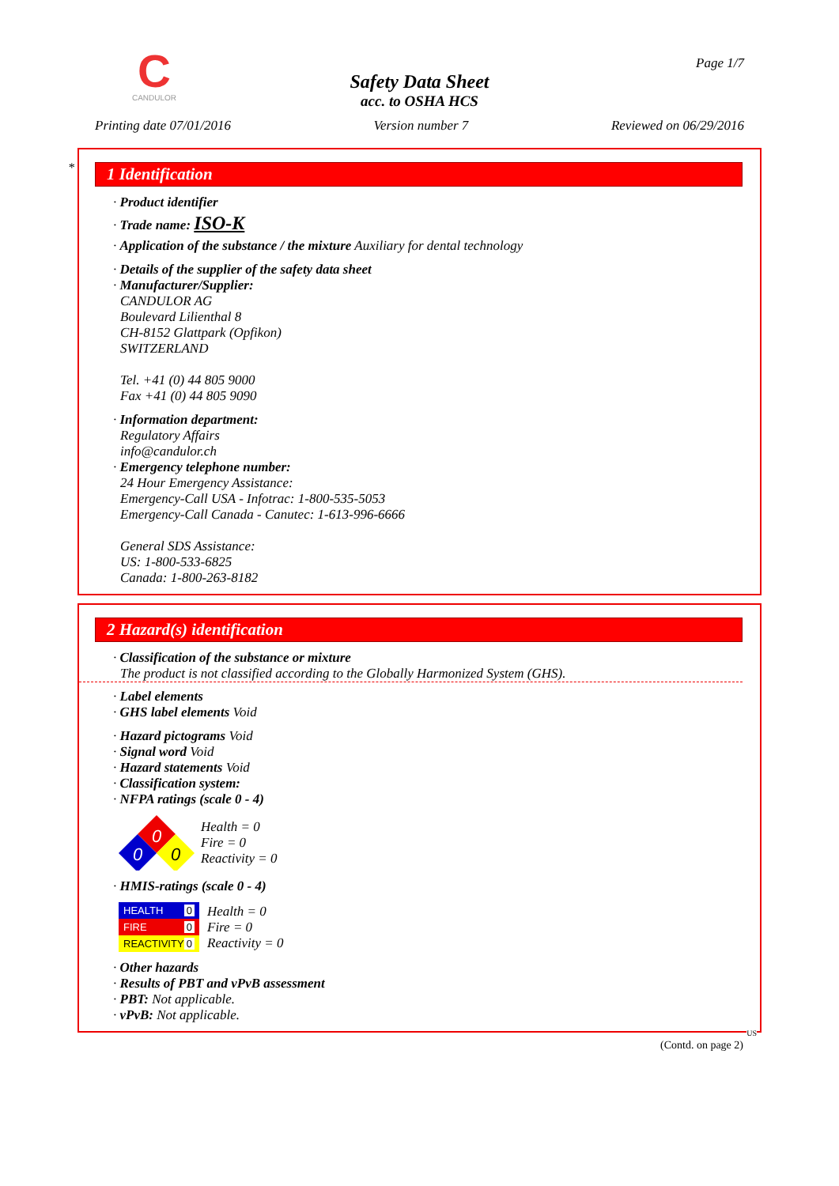C
CANDULOR
Page 1/7
Safety Data Sheet
acc. to OSHA HCS
Printing date 07/01/2016 Version number 7 Reviewed on 06/29/2016
*
1 Identification
· Product identifier
· Trade name: ISO-K
· Application of the substance / the mixture Auxiliary for dental technology
· Details of the supplier of the safety data sheet
· Manufacturer/Supplier:
CANDULOR AG
Boulevard Lilienthal 8
CH-8152 Glattpark (Opfikon)
SWITZERLAND
Tel. +41 (0) 44 805 9000
Fax +41 (0) 44 805 9090
· Information department:
Regulatory Affairs
info@candulor.ch
· Emergency telephone number:
24 Hour Emergency Assistance:
Emergency-Call USA - Infotrac: 1-800-535-5053
Emergency-Call Canada - Canutec: 1-613-996-6666
General SDS Assistance:
US: 1-800-533-6825
Canada: 1-800-263-8182
2 Hazard(s) identification
· Classification of the substance or mixture
The product is not classified according to the Globally Harmonized System (GHS).
· Label elements
· GHS label elements Void
· Hazard pictograms Void
· Signal word Void
· Hazard statements Void
· Classification system:
· NFPA ratings (scale 0 - 4)
0
0
0
Health = 0
Fire = 0
Reactivity = 0
· HMIS-ratings (scale 0 - 4)
HEALTH 0
FIRE 0
REACTIVITY 0
Health = 0
Fire = 0
Reactivity = 0
· Other hazards
· Results of PBT and vPvB assessment
· PBT: Not applicable.
· vPvB: Not applicable.
US
(Contd. on page 2)